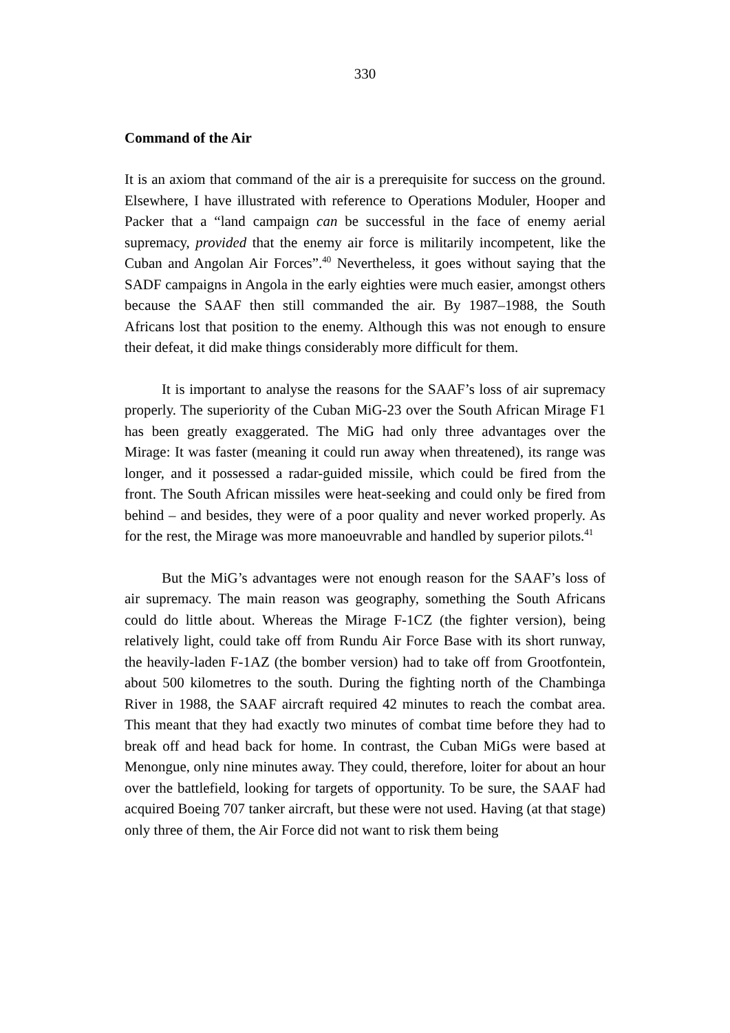330
Command of the Air
It is an axiom that command of the air is a prerequisite for success on the ground. Elsewhere, I have illustrated with reference to Operations Moduler, Hooper and Packer that a “land campaign can be successful in the face of enemy aerial supremacy, provided that the enemy air force is militarily incompetent, like the Cuban and Angolan Air Forces”.<sup>40</sup> Nevertheless, it goes without saying that the SADF campaigns in Angola in the early eighties were much easier, amongst others because the SAAF then still commanded the air. By 1987–1988, the South Africans lost that position to the enemy. Although this was not enough to ensure their defeat, it did make things considerably more difficult for them.
It is important to analyse the reasons for the SAAF’s loss of air supremacy properly. The superiority of the Cuban MiG-23 over the South African Mirage F1 has been greatly exaggerated. The MiG had only three advantages over the Mirage: It was faster (meaning it could run away when threatened), its range was longer, and it possessed a radar-guided missile, which could be fired from the front. The South African missiles were heat-seeking and could only be fired from behind – and besides, they were of a poor quality and never worked properly. As for the rest, the Mirage was more manoeuvrable and handled by superior pilots.<sup>41</sup>
But the MiG’s advantages were not enough reason for the SAAF’s loss of air supremacy. The main reason was geography, something the South Africans could do little about. Whereas the Mirage F-1CZ (the fighter version), being relatively light, could take off from Rundu Air Force Base with its short runway, the heavily-laden F-1AZ (the bomber version) had to take off from Grootfontein, about 500 kilometres to the south. During the fighting north of the Chambinga River in 1988, the SAAF aircraft required 42 minutes to reach the combat area. This meant that they had exactly two minutes of combat time before they had to break off and head back for home. In contrast, the Cuban MiGs were based at Menongue, only nine minutes away. They could, therefore, loiter for about an hour over the battlefield, looking for targets of opportunity. To be sure, the SAAF had acquired Boeing 707 tanker aircraft, but these were not used. Having (at that stage) only three of them, the Air Force did not want to risk them being